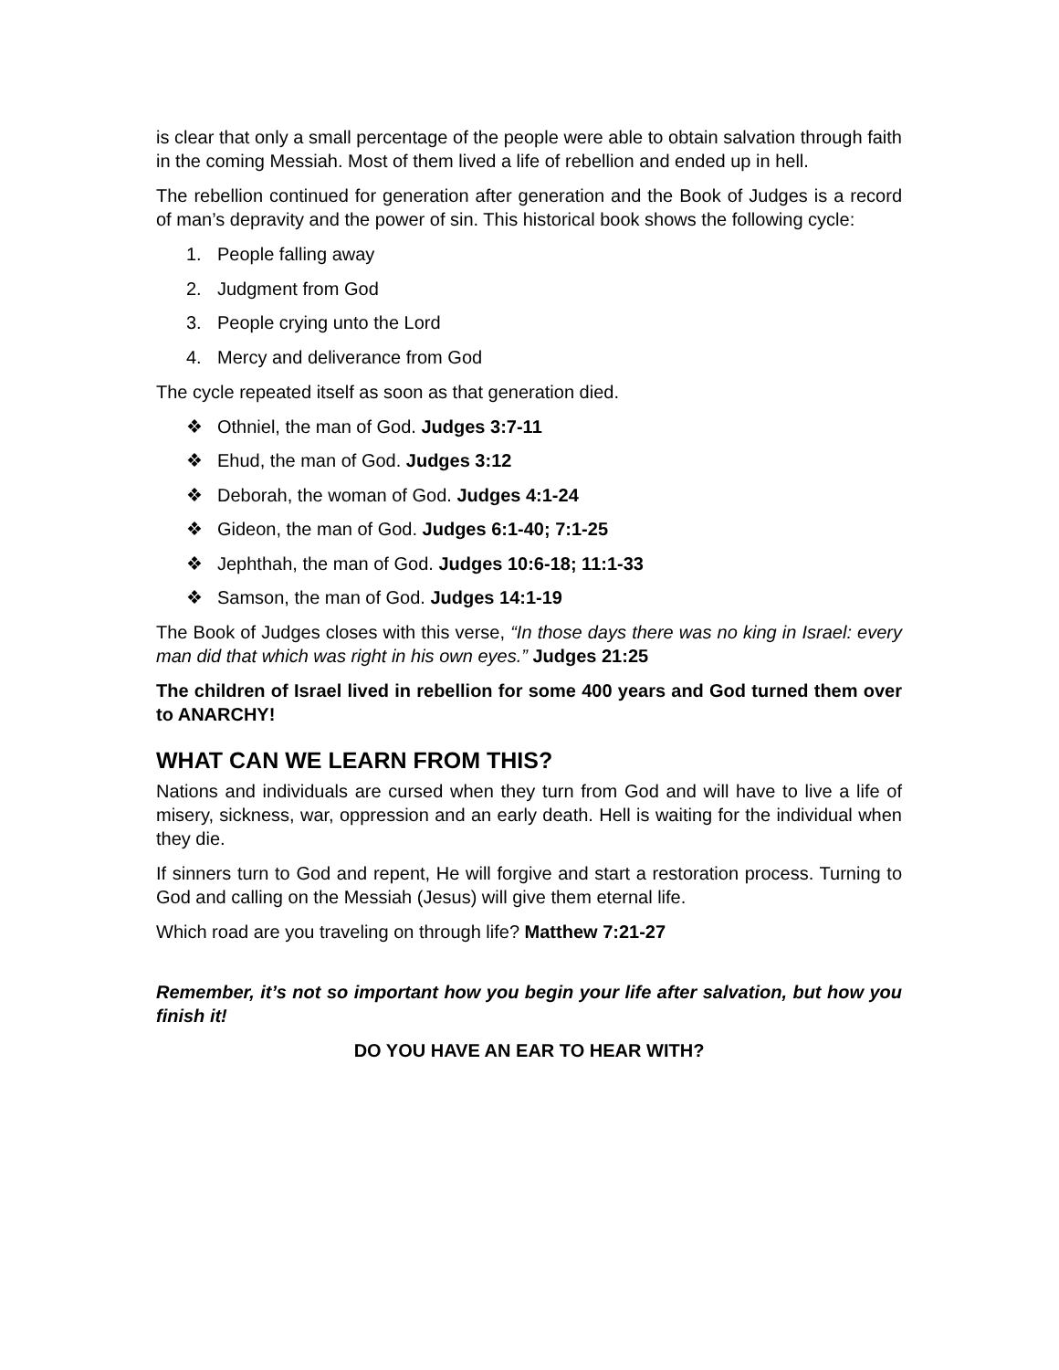is clear that only a small percentage of the people were able to obtain salvation through faith in the coming Messiah. Most of them lived a life of rebellion and ended up in hell.
The rebellion continued for generation after generation and the Book of Judges is a record of man’s depravity and the power of sin. This historical book shows the following cycle:
1. People falling away
2. Judgment from God
3. People crying unto the Lord
4. Mercy and deliverance from God
The cycle repeated itself as soon as that generation died.
❖ Othniel, the man of God. Judges 3:7-11
❖ Ehud, the man of God. Judges 3:12
❖ Deborah, the woman of God. Judges 4:1-24
❖ Gideon, the man of God. Judges 6:1-40; 7:1-25
❖ Jephthah, the man of God. Judges 10:6-18; 11:1-33
❖ Samson, the man of God. Judges 14:1-19
The Book of Judges closes with this verse, “In those days there was no king in Israel: every man did that which was right in his own eyes.” Judges 21:25
The children of Israel lived in rebellion for some 400 years and God turned them over to ANARCHY!
WHAT CAN WE LEARN FROM THIS?
Nations and individuals are cursed when they turn from God and will have to live a life of misery, sickness, war, oppression and an early death. Hell is waiting for the individual when they die.
If sinners turn to God and repent, He will forgive and start a restoration process. Turning to God and calling on the Messiah (Jesus) will give them eternal life.
Which road are you traveling on through life? Matthew 7:21-27
Remember, it’s not so important how you begin your life after salvation, but how you finish it!
DO YOU HAVE AN EAR TO HEAR WITH?